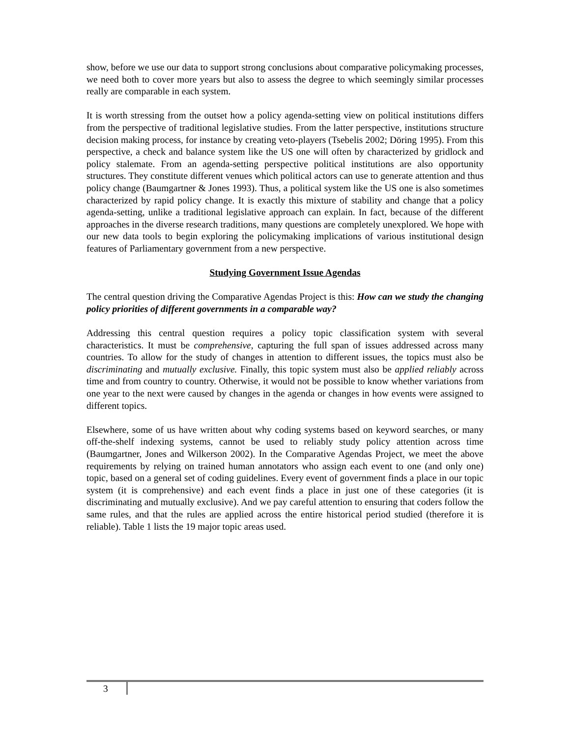show, before we use our data to support strong conclusions about comparative policymaking processes, we need both to cover more years but also to assess the degree to which seemingly similar processes really are comparable in each system.
It is worth stressing from the outset how a policy agenda-setting view on political institutions differs from the perspective of traditional legislative studies. From the latter perspective, institutions structure decision making process, for instance by creating veto-players (Tsebelis 2002; Döring 1995). From this perspective, a check and balance system like the US one will often by characterized by gridlock and policy stalemate. From an agenda-setting perspective political institutions are also opportunity structures. They constitute different venues which political actors can use to generate attention and thus policy change (Baumgartner & Jones 1993). Thus, a political system like the US one is also sometimes characterized by rapid policy change. It is exactly this mixture of stability and change that a policy agenda-setting, unlike a traditional legislative approach can explain. In fact, because of the different approaches in the diverse research traditions, many questions are completely unexplored. We hope with our new data tools to begin exploring the policymaking implications of various institutional design features of Parliamentary government from a new perspective.
Studying Government Issue Agendas
The central question driving the Comparative Agendas Project is this: How can we study the changing policy priorities of different governments in a comparable way?
Addressing this central question requires a policy topic classification system with several characteristics. It must be comprehensive, capturing the full span of issues addressed across many countries. To allow for the study of changes in attention to different issues, the topics must also be discriminating and mutually exclusive. Finally, this topic system must also be applied reliably across time and from country to country. Otherwise, it would not be possible to know whether variations from one year to the next were caused by changes in the agenda or changes in how events were assigned to different topics.
Elsewhere, some of us have written about why coding systems based on keyword searches, or many off-the-shelf indexing systems, cannot be used to reliably study policy attention across time (Baumgartner, Jones and Wilkerson 2002). In the Comparative Agendas Project, we meet the above requirements by relying on trained human annotators who assign each event to one (and only one) topic, based on a general set of coding guidelines. Every event of government finds a place in our topic system (it is comprehensive) and each event finds a place in just one of these categories (it is discriminating and mutually exclusive). And we pay careful attention to ensuring that coders follow the same rules, and that the rules are applied across the entire historical period studied (therefore it is reliable). Table 1 lists the 19 major topic areas used.
3